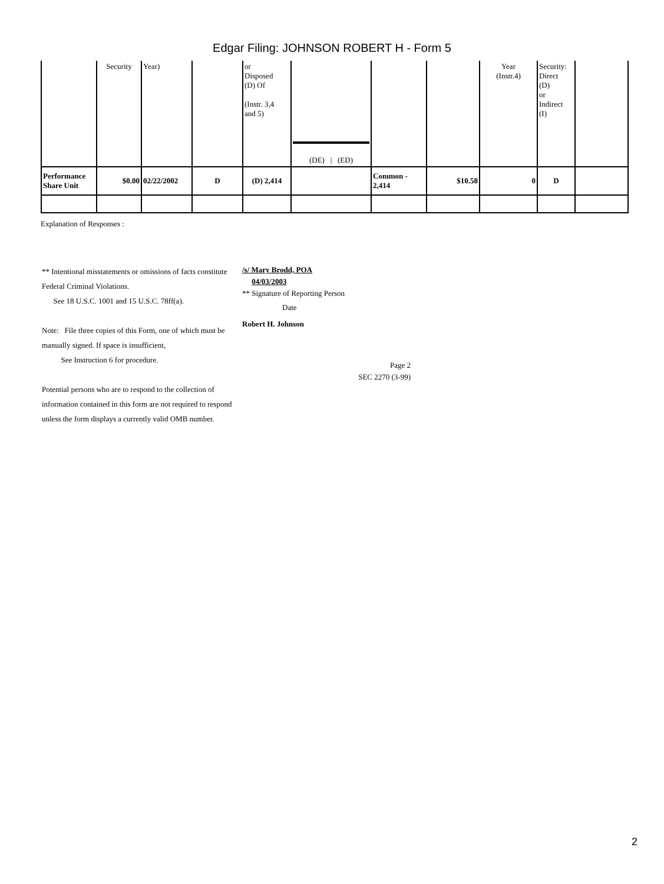Edgar Filing: JOHNSON ROBERT H - Form 5
| | Security | Year) | | or Disposed (D) Of (Instr. 3,4 and 5) | (DE) / (ED) | | | Year (Instr.4) | Security: Direct (D) or Indirect (I) | |
| Performance Share Unit | $0.00 | 02/22/2002 | D | (D) 2,414 | | Common - 2,414 | $10.58 | 0 | D | |
Explanation of Responses :
** Intentional misstatements or omissions of facts constitute Federal Criminal Violations.
See 18 U.S.C. 1001 and 15 U.S.C. 78ff(a).
Note: File three copies of this Form, one of which must be manually signed. If space is insufficient,
See Instruction 6 for procedure.
Potential persons who are to respond to the collection of information contained in this form are not required to respond unless the form displays a currently valid OMB number.
/s/ Mary Brodd, POA
04/03/2003
** Signature of Reporting Person
Date
Robert H. Johnson
Page 2
SEC 2270 (3-99)
2